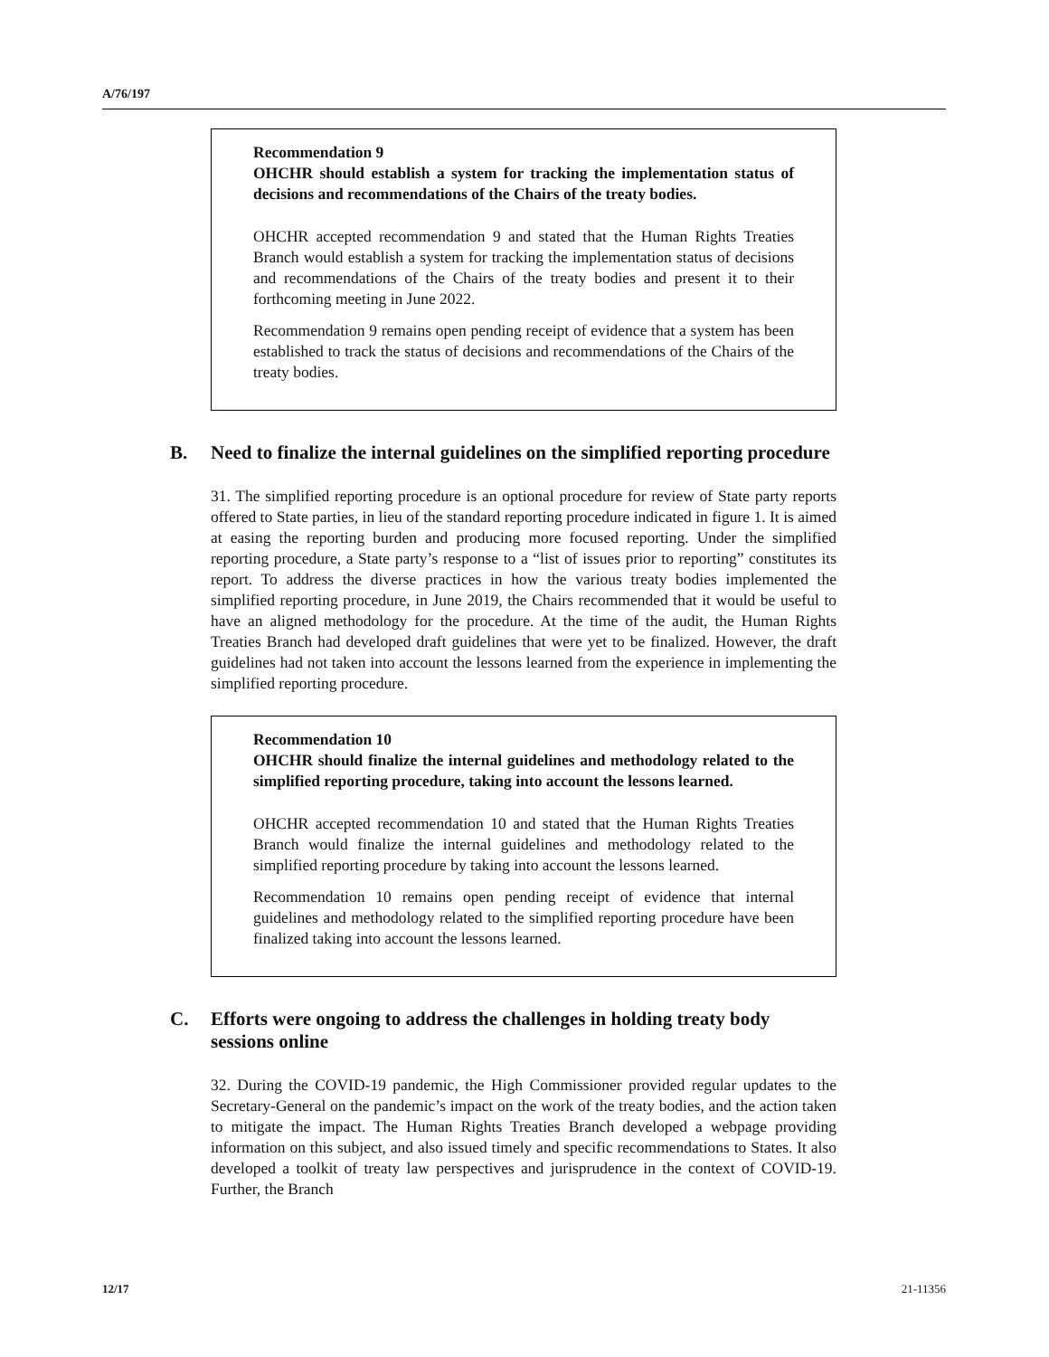A/76/197
Recommendation 9
OHCHR should establish a system for tracking the implementation status of decisions and recommendations of the Chairs of the treaty bodies.
OHCHR accepted recommendation 9 and stated that the Human Rights Treaties Branch would establish a system for tracking the implementation status of decisions and recommendations of the Chairs of the treaty bodies and present it to their forthcoming meeting in June 2022.
Recommendation 9 remains open pending receipt of evidence that a system has been established to track the status of decisions and recommendations of the Chairs of the treaty bodies.
B. Need to finalize the internal guidelines on the simplified reporting procedure
31. The simplified reporting procedure is an optional procedure for review of State party reports offered to State parties, in lieu of the standard reporting procedure indicated in figure 1. It is aimed at easing the reporting burden and producing more focused reporting. Under the simplified reporting procedure, a State party’s response to a “list of issues prior to reporting” constitutes its report. To address the diverse practices in how the various treaty bodies implemented the simplified reporting procedure, in June 2019, the Chairs recommended that it would be useful to have an aligned methodology for the procedure. At the time of the audit, the Human Rights Treaties Branch had developed draft guidelines that were yet to be finalized. However, the draft guidelines had not taken into account the lessons learned from the experience in implementing the simplified reporting procedure.
Recommendation 10
OHCHR should finalize the internal guidelines and methodology related to the simplified reporting procedure, taking into account the lessons learned.
OHCHR accepted recommendation 10 and stated that the Human Rights Treaties Branch would finalize the internal guidelines and methodology related to the simplified reporting procedure by taking into account the lessons learned.
Recommendation 10 remains open pending receipt of evidence that internal guidelines and methodology related to the simplified reporting procedure have been finalized taking into account the lessons learned.
C. Efforts were ongoing to address the challenges in holding treaty body sessions online
32. During the COVID-19 pandemic, the High Commissioner provided regular updates to the Secretary-General on the pandemic’s impact on the work of the treaty bodies, and the action taken to mitigate the impact. The Human Rights Treaties Branch developed a webpage providing information on this subject, and also issued timely and specific recommendations to States. It also developed a toolkit of treaty law perspectives and jurisprudence in the context of COVID-19. Further, the Branch
12/17 21-11356